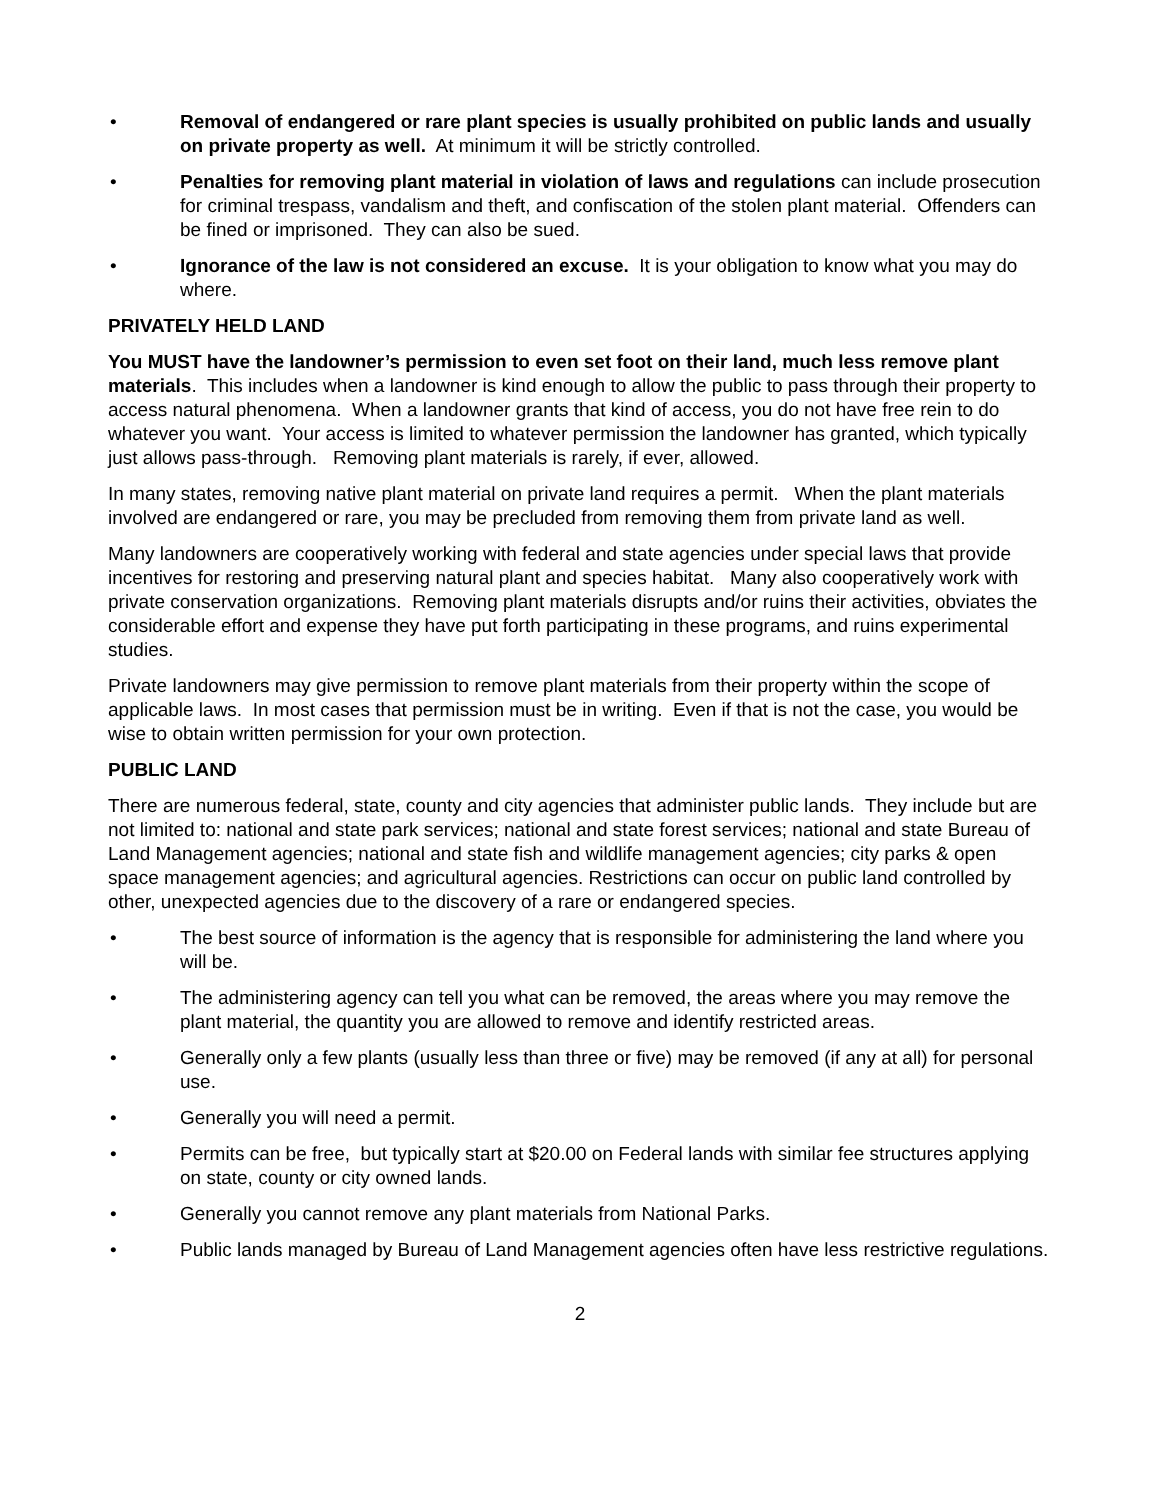• Removal of endangered or rare plant species is usually prohibited on public lands and usually on private property as well. At minimum it will be strictly controlled.
• Penalties for removing plant material in violation of laws and regulations can include prosecution for criminal trespass, vandalism and theft, and confiscation of the stolen plant material. Offenders can be fined or imprisoned. They can also be sued.
• Ignorance of the law is not considered an excuse. It is your obligation to know what you may do where.
PRIVATELY HELD LAND
You MUST have the landowner’s permission to even set foot on their land, much less remove plant materials. This includes when a landowner is kind enough to allow the public to pass through their property to access natural phenomena. When a landowner grants that kind of access, you do not have free rein to do whatever you want. Your access is limited to whatever permission the landowner has granted, which typically just allows pass-through. Removing plant materials is rarely, if ever, allowed.
In many states, removing native plant material on private land requires a permit. When the plant materials involved are endangered or rare, you may be precluded from removing them from private land as well.
Many landowners are cooperatively working with federal and state agencies under special laws that provide incentives for restoring and preserving natural plant and species habitat. Many also cooperatively work with private conservation organizations. Removing plant materials disrupts and/or ruins their activities, obviates the considerable effort and expense they have put forth participating in these programs, and ruins experimental studies.
Private landowners may give permission to remove plant materials from their property within the scope of applicable laws. In most cases that permission must be in writing. Even if that is not the case, you would be wise to obtain written permission for your own protection.
PUBLIC LAND
There are numerous federal, state, county and city agencies that administer public lands. They include but are not limited to: national and state park services; national and state forest services; national and state Bureau of Land Management agencies; national and state fish and wildlife management agencies; city parks & open space management agencies; and agricultural agencies. Restrictions can occur on public land controlled by other, unexpected agencies due to the discovery of a rare or endangered species.
• The best source of information is the agency that is responsible for administering the land where you will be.
• The administering agency can tell you what can be removed, the areas where you may remove the plant material, the quantity you are allowed to remove and identify restricted areas.
• Generally only a few plants (usually less than three or five) may be removed (if any at all) for personal use.
• Generally you will need a permit.
• Permits can be free, but typically start at $20.00 on Federal lands with similar fee structures applying on state, county or city owned lands.
• Generally you cannot remove any plant materials from National Parks.
• Public lands managed by Bureau of Land Management agencies often have less restrictive regulations.
2